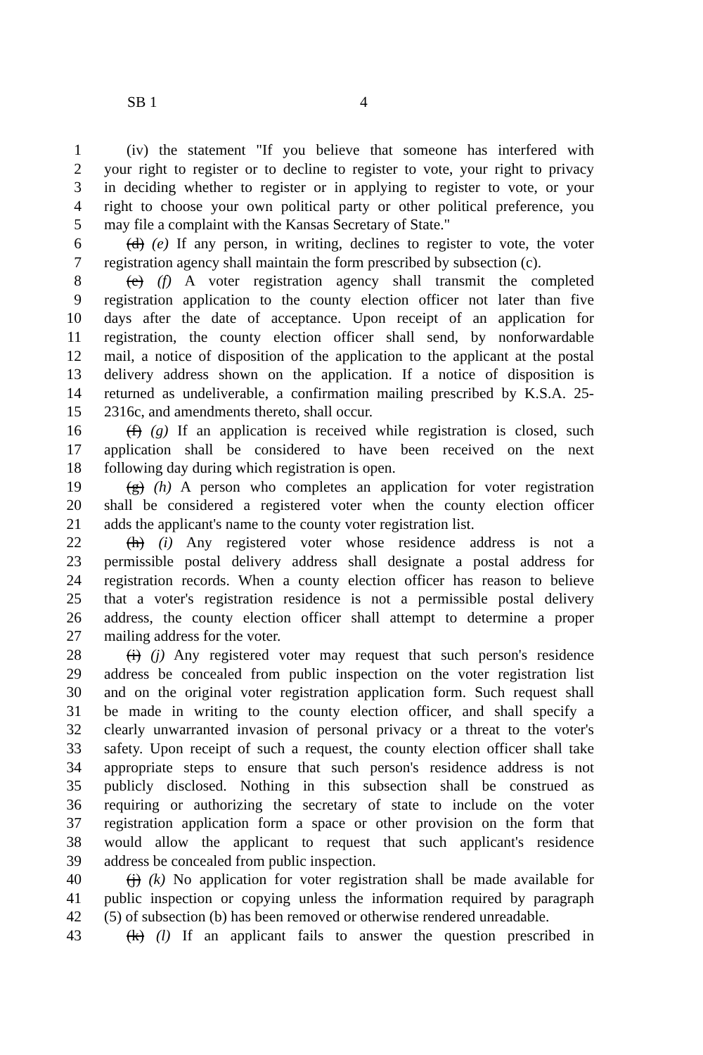SB 1 4
1 (iv) the statement "If you believe that someone has interfered with
2 your right to register or to decline to register to vote, your right to privacy
3 in deciding whether to register or in applying to register to vote, or your
4 right to choose your own political party or other political preference, you
5 may file a complaint with the Kansas Secretary of State."
6 (d) (e) If any person, in writing, declines to register to vote, the voter
7 registration agency shall maintain the form prescribed by subsection (c).
8 (e) (f) A voter registration agency shall transmit the completed
9 registration application to the county election officer not later than five
10 days after the date of acceptance. Upon receipt of an application for
11 registration, the county election officer shall send, by nonforwardable
12 mail, a notice of disposition of the application to the applicant at the postal
13 delivery address shown on the application. If a notice of disposition is
14 returned as undeliverable, a confirmation mailing prescribed by K.S.A. 25-
15 2316c, and amendments thereto, shall occur.
16 (f) (g) If an application is received while registration is closed, such
17 application shall be considered to have been received on the next
18 following day during which registration is open.
19 (g) (h) A person who completes an application for voter registration
20 shall be considered a registered voter when the county election officer
21 adds the applicant's name to the county voter registration list.
22 (h) (i) Any registered voter whose residence address is not a
23 permissible postal delivery address shall designate a postal address for
24 registration records. When a county election officer has reason to believe
25 that a voter's registration residence is not a permissible postal delivery
26 address, the county election officer shall attempt to determine a proper
27 mailing address for the voter.
28 (i) (j) Any registered voter may request that such person's residence
29 address be concealed from public inspection on the voter registration list
30 and on the original voter registration application form. Such request shall
31 be made in writing to the county election officer, and shall specify a
32 clearly unwarranted invasion of personal privacy or a threat to the voter's
33 safety. Upon receipt of such a request, the county election officer shall take
34 appropriate steps to ensure that such person's residence address is not
35 publicly disclosed. Nothing in this subsection shall be construed as
36 requiring or authorizing the secretary of state to include on the voter
37 registration application form a space or other provision on the form that
38 would allow the applicant to request that such applicant's residence
39 address be concealed from public inspection.
40 (j) (k) No application for voter registration shall be made available for
41 public inspection or copying unless the information required by paragraph
42 (5) of subsection (b) has been removed or otherwise rendered unreadable.
43 (k) (l) If an applicant fails to answer the question prescribed in